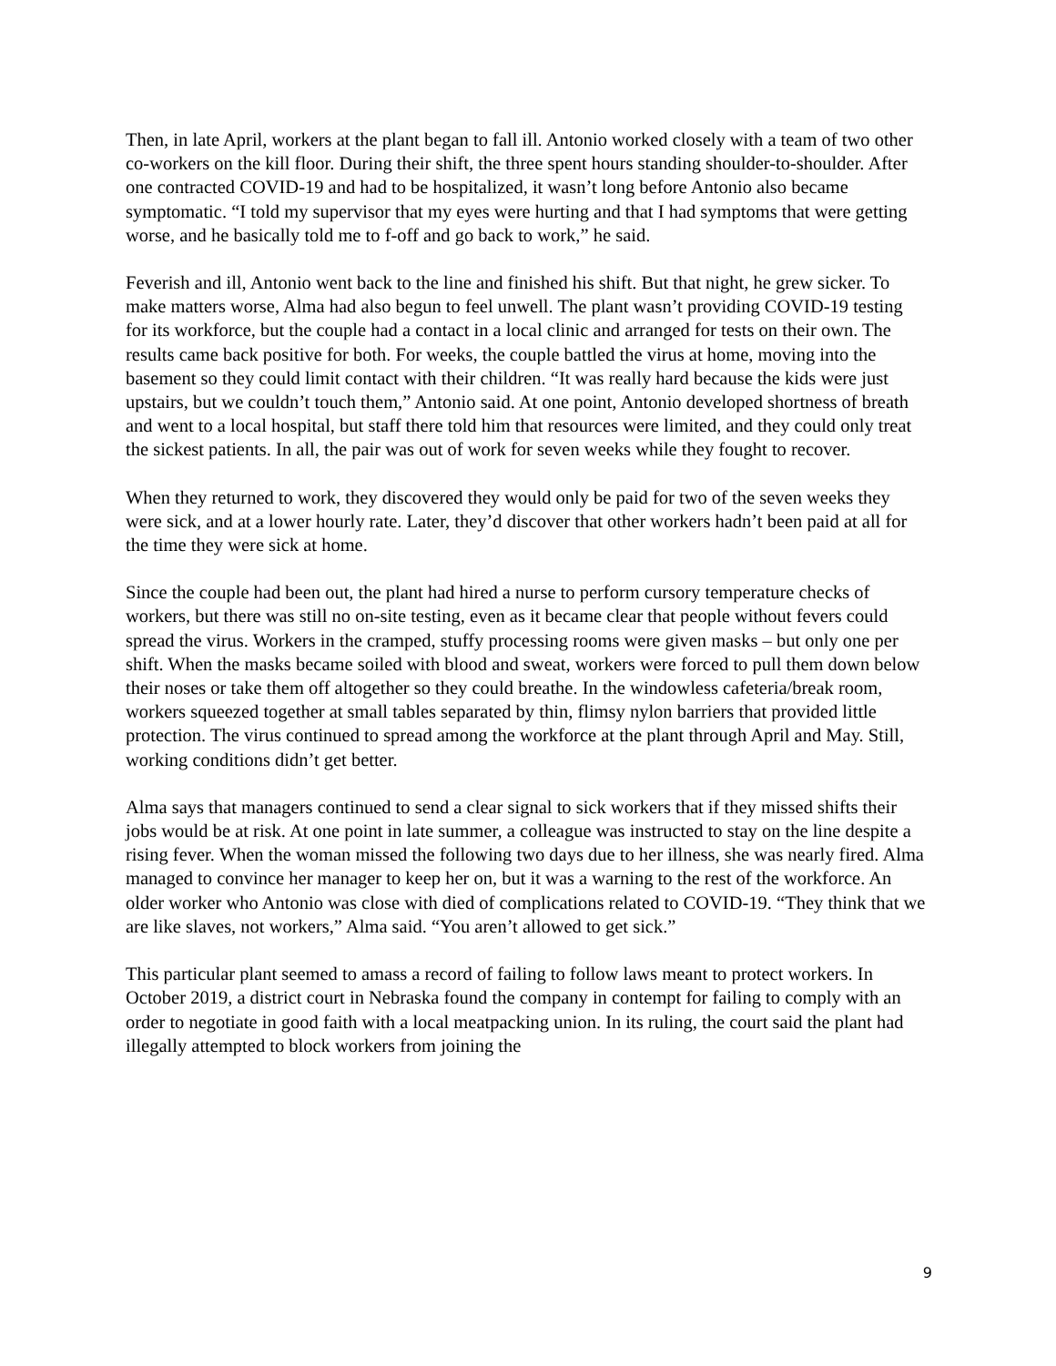Then, in late April, workers at the plant began to fall ill. Antonio worked closely with a team of two other co-workers on the kill floor. During their shift, the three spent hours standing shoulder-to-shoulder. After one contracted COVID-19 and had to be hospitalized, it wasn’t long before Antonio also became symptomatic. “I told my supervisor that my eyes were hurting and that I had symptoms that were getting worse, and he basically told me to f-off and go back to work,” he said.
Feverish and ill, Antonio went back to the line and finished his shift. But that night, he grew sicker. To make matters worse, Alma had also begun to feel unwell. The plant wasn’t providing COVID-19 testing for its workforce, but the couple had a contact in a local clinic and arranged for tests on their own. The results came back positive for both. For weeks, the couple battled the virus at home, moving into the basement so they could limit contact with their children. “It was really hard because the kids were just upstairs, but we couldn’t touch them,” Antonio said. At one point, Antonio developed shortness of breath and went to a local hospital, but staff there told him that resources were limited, and they could only treat the sickest patients. In all, the pair was out of work for seven weeks while they fought to recover.
When they returned to work, they discovered they would only be paid for two of the seven weeks they were sick, and at a lower hourly rate. Later, they’d discover that other workers hadn’t been paid at all for the time they were sick at home.
Since the couple had been out, the plant had hired a nurse to perform cursory temperature checks of workers, but there was still no on-site testing, even as it became clear that people without fevers could spread the virus. Workers in the cramped, stuffy processing rooms were given masks – but only one per shift. When the masks became soiled with blood and sweat, workers were forced to pull them down below their noses or take them off altogether so they could breathe. In the windowless cafeteria/break room, workers squeezed together at small tables separated by thin, flimsy nylon barriers that provided little protection. The virus continued to spread among the workforce at the plant through April and May. Still, working conditions didn’t get better.
Alma says that managers continued to send a clear signal to sick workers that if they missed shifts their jobs would be at risk. At one point in late summer, a colleague was instructed to stay on the line despite a rising fever. When the woman missed the following two days due to her illness, she was nearly fired. Alma managed to convince her manager to keep her on, but it was a warning to the rest of the workforce. An older worker who Antonio was close with died of complications related to COVID-19. “They think that we are like slaves, not workers,” Alma said. “You aren’t allowed to get sick.”
This particular plant seemed to amass a record of failing to follow laws meant to protect workers. In October 2019, a district court in Nebraska found the company in contempt for failing to comply with an order to negotiate in good faith with a local meatpacking union. In its ruling, the court said the plant had illegally attempted to block workers from joining the
9